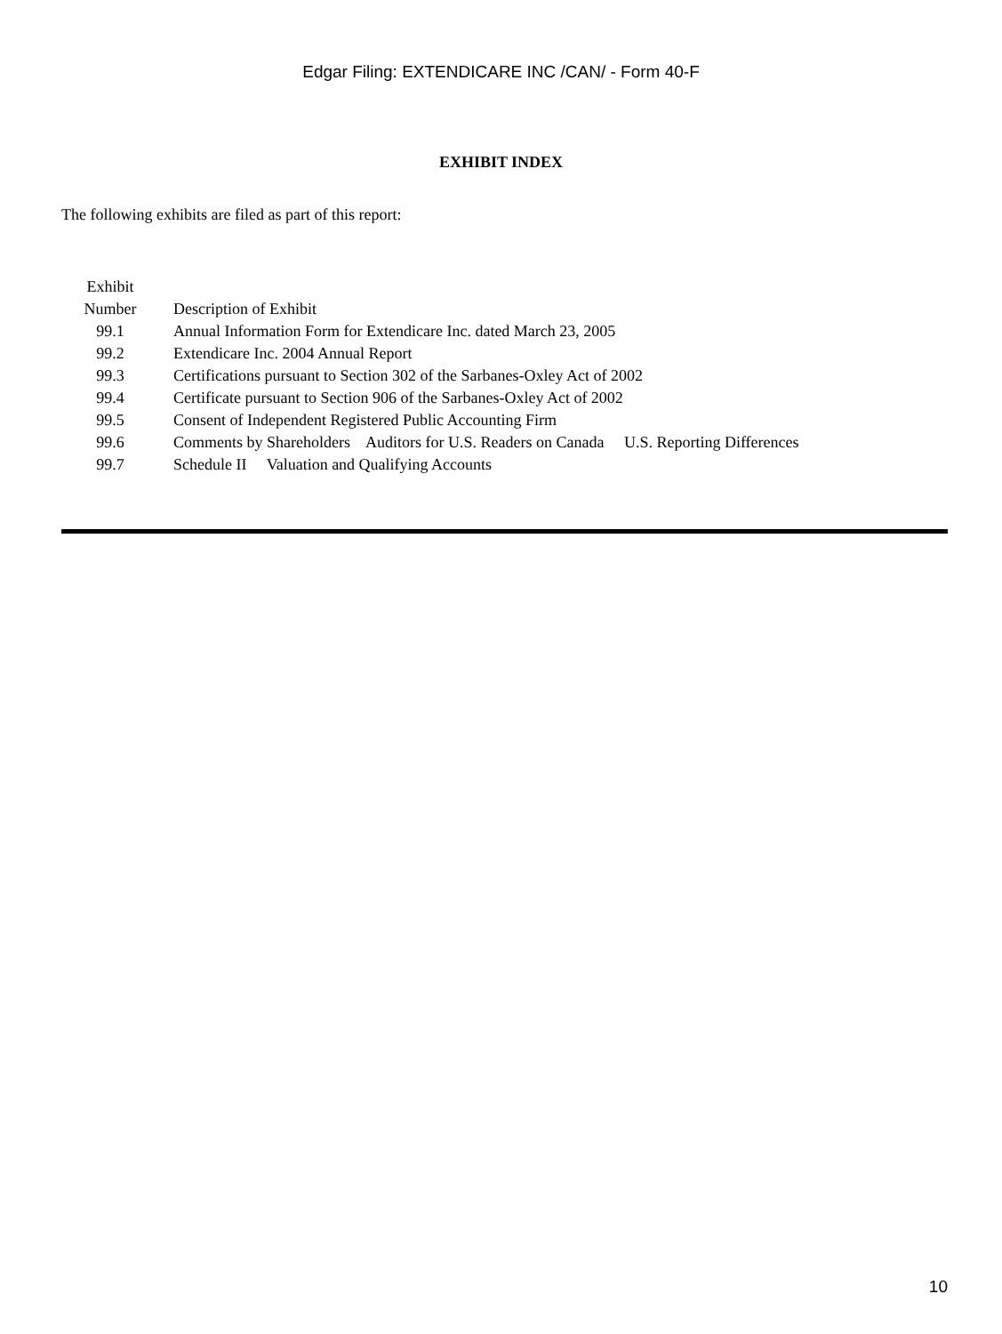Edgar Filing: EXTENDICARE INC /CAN/ - Form 40-F
EXHIBIT INDEX
The following exhibits are filed as part of this report:
| Exhibit Number | Description of Exhibit |
| --- | --- |
| 99.1 | Annual Information Form for Extendicare Inc. dated March 23, 2005 |
| 99.2 | Extendicare Inc. 2004 Annual Report |
| 99.3 | Certifications pursuant to Section 302 of the Sarbanes-Oxley Act of 2002 |
| 99.4 | Certificate pursuant to Section 906 of the Sarbanes-Oxley Act of 2002 |
| 99.5 | Consent of Independent Registered Public Accounting Firm |
| 99.6 | Comments by Shareholders Auditors for U.S. Readers on Canada U.S. Reporting Differences |
| 99.7 | Schedule II Valuation and Qualifying Accounts |
10